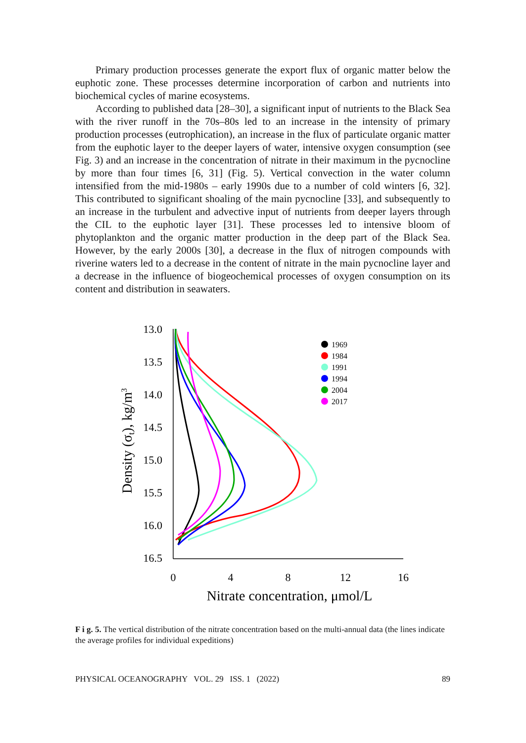Primary production processes generate the export flux of organic matter below the euphotic zone. These processes determine incorporation of carbon and nutrients into biochemical cycles of marine ecosystems.
According to published data [28–30], a significant input of nutrients to the Black Sea with the river runoff in the 70s–80s led to an increase in the intensity of primary production processes (eutrophication), an increase in the flux of particulate organic matter from the euphotic layer to the deeper layers of water, intensive oxygen consumption (see Fig. 3) and an increase in the concentration of nitrate in their maximum in the pycnocline by more than four times [6, 31] (Fig. 5). Vertical convection in the water column intensified from the mid-1980s – early 1990s due to a number of cold winters [6, 32]. This contributed to significant shoaling of the main pycnocline [33], and subsequently to an increase in the turbulent and advective input of nutrients from deeper layers through the CIL to the euphotic layer [31]. These processes led to intensive bloom of phytoplankton and the organic matter production in the deep part of the Black Sea. However, by the early 2000s [30], a decrease in the flux of nitrogen compounds with riverine waters led to a decrease in the content of nitrate in the main pycnocline layer and a decrease in the influence of biogeochemical processes of oxygen consumption on its content and distribution in seawaters.
Density (σt), kg/m3
13.0
13.5
14.0
14.5
15.0
15.5
16.0
16.5
0
4
8
12
16
Nitrate concentration, μmol/L
1969
1984
1991
1994
2004
2017
F i g. 5. The vertical distribution of the nitrate concentration based on the multi-annual data (the lines indicate the average profiles for individual expeditions)
PHYSICAL OCEANOGRAPHY VOL. 29 ISS. 1 (2022) 89